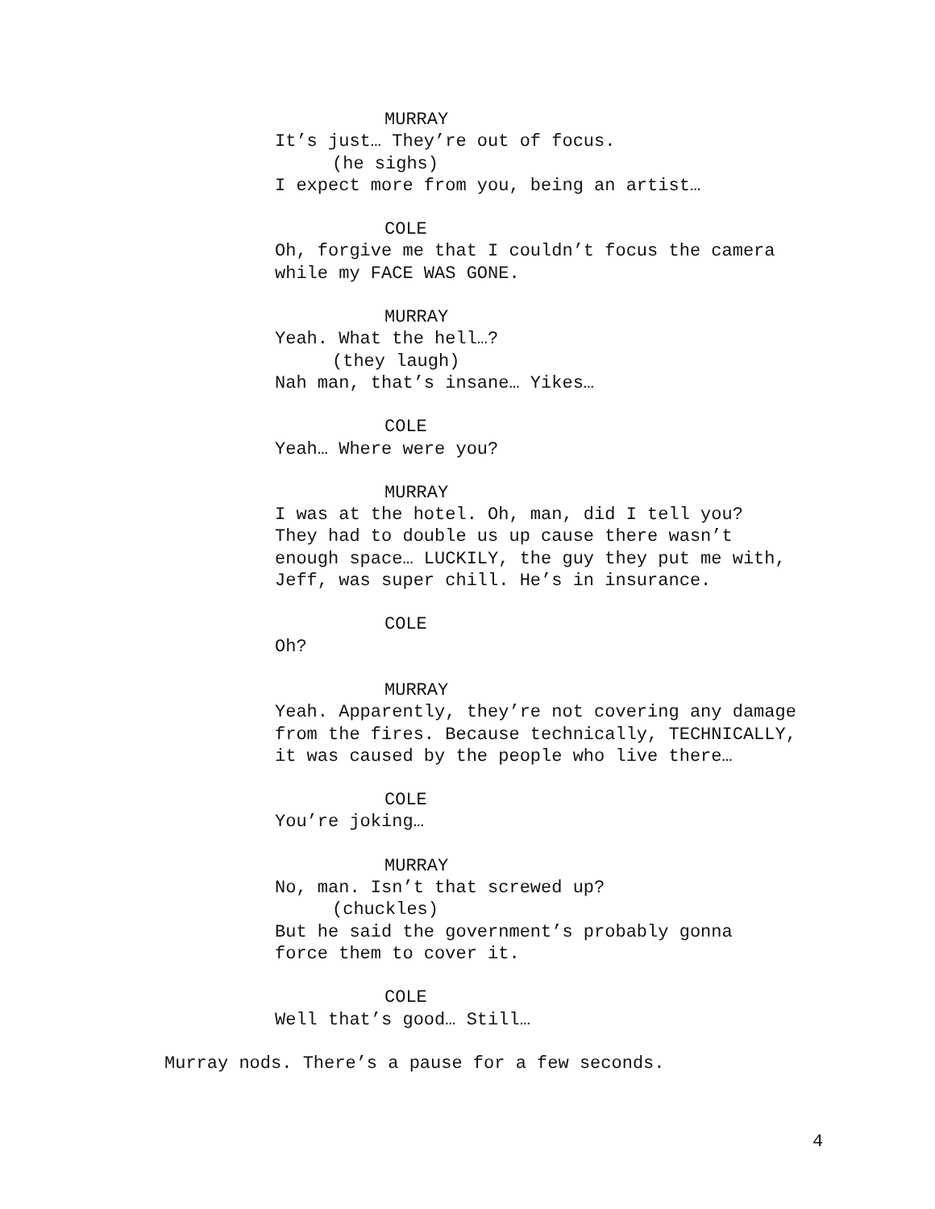MURRAY
It’s just… They’re out of focus.
(he sighs)
I expect more from you, being an artist…
COLE
Oh, forgive me that I couldn’t focus the camera
while my FACE WAS GONE.
MURRAY
Yeah. What the hell…?
(they laugh)
Nah man, that’s insane… Yikes…
COLE
Yeah… Where were you?
MURRAY
I was at the hotel. Oh, man, did I tell you?
They had to double us up cause there wasn’t
enough space… LUCKILY, the guy they put me with,
Jeff, was super chill. He’s in insurance.
COLE
Oh?
MURRAY
Yeah. Apparently, they’re not covering any damage
from the fires. Because technically, TECHNICALLY,
it was caused by the people who live there…
COLE
You’re joking…
MURRAY
No, man. Isn’t that screwed up?
(chuckles)
But he said the government’s probably gonna
force them to cover it.
COLE
Well that’s good… Still…
Murray nods. There’s a pause for a few seconds.
4